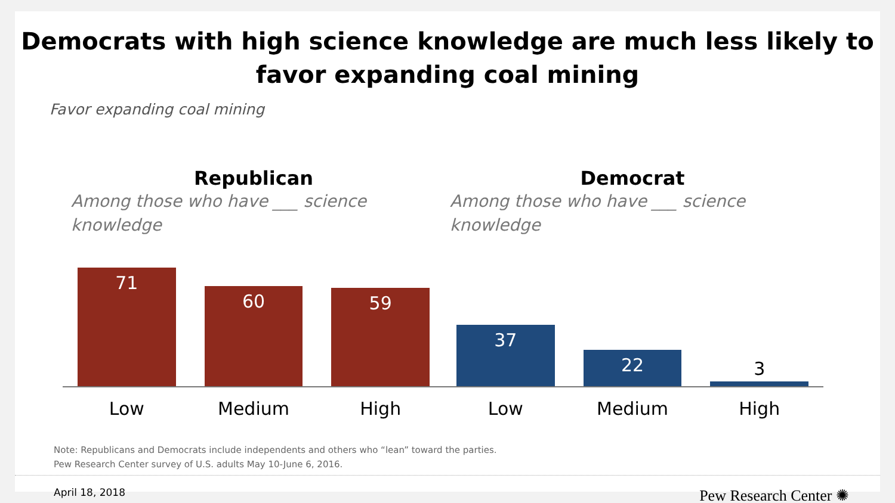Democrats with high science knowledge are much less likely to
favor expanding coal mining
Favor expanding coal mining
Republican
Among those who have ___ science
knowledge
71
60
59
Low Medium High
Democrat
Among those who have ___ science
knowledge
37
22
3
Low Medium High
Note: Republicans and Democrats include independents and others who “lean” toward the parties.
Pew Research Center survey of U.S. adults May 10-June 6, 2016.
April 18, 2018 Pew Research Center ✺